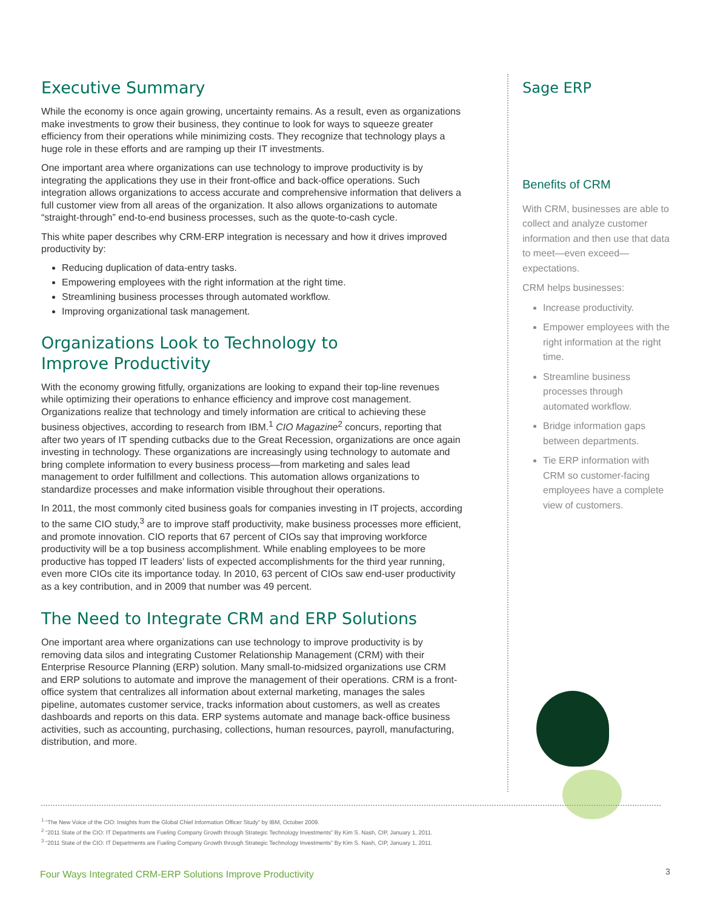Executive Summary
While the economy is once again growing, uncertainty remains. As a result, even as organizations make investments to grow their business, they continue to look for ways to squeeze greater efficiency from their operations while minimizing costs. They recognize that technology plays a huge role in these efforts and are ramping up their IT investments.
One important area where organizations can use technology to improve productivity is by integrating the applications they use in their front-office and back-office operations. Such integration allows organizations to access accurate and comprehensive information that delivers a full customer view from all areas of the organization. It also allows organizations to automate “straight-through” end-to-end business processes, such as the quote-to-cash cycle.
This white paper describes why CRM-ERP integration is necessary and how it drives improved productivity by:
Reducing duplication of data-entry tasks.
Empowering employees with the right information at the right time.
Streamlining business processes through automated workflow.
Improving organizational task management.
Organizations Look to Technology to
Improve Productivity
With the economy growing fitfully, organizations are looking to expand their top-line revenues while optimizing their operations to enhance efficiency and improve cost management. Organizations realize that technology and timely information are critical to achieving these business objectives, according to research from IBM.<sup>1</sup> CIO Magazine<sup>2</sup> concurs, reporting that after two years of IT spending cutbacks due to the Great Recession, organizations are once again investing in technology. These organizations are increasingly using technology to automate and bring complete information to every business process—from marketing and sales lead management to order fulfillment and collections. This automation allows organizations to standardize processes and make information visible throughout their operations.
In 2011, the most commonly cited business goals for companies investing in IT projects, according to the same CIO study,<sup>3</sup> are to improve staff productivity, make business processes more efficient, and promote innovation. CIO reports that 67 percent of CIOs say that improving workforce productivity will be a top business accomplishment. While enabling employees to be more productive has topped IT leaders’ lists of expected accomplishments for the third year running, even more CIOs cite its importance today. In 2010, 63 percent of CIOs saw end-user productivity as a key contribution, and in 2009 that number was 49 percent.
The Need to Integrate CRM and ERP Solutions
One important area where organizations can use technology to improve productivity is by removing data silos and integrating Customer Relationship Management (CRM) with their Enterprise Resource Planning (ERP) solution. Many small-to-midsized organizations use CRM and ERP solutions to automate and improve the management of their operations. CRM is a front-office system that centralizes all information about external marketing, manages the sales pipeline, automates customer service, tracks information about customers, as well as creates dashboards and reports on this data. ERP systems automate and manage back-office business activities, such as accounting, purchasing, collections, human resources, payroll, manufacturing, distribution, and more.
Sage ERP
Benefits of CRM
With CRM, businesses are able to collect and analyze customer information and then use that data to meet—even exceed—expectations.
CRM helps businesses:
Increase productivity.
Empower employees with the right information at the right time.
Streamline business processes through automated workflow.
Bridge information gaps between departments.
Tie ERP information with CRM so customer-facing employees have a complete view of customers.
<sup>1</sup> “The New Voice of the CIO: Insights from the Global Chief Information Officer Study” by IBM, October 2009.
<sup>2</sup> “2011 State of the CIO: IT Departments are Fueling Company Growth through Strategic Technology Investments” By Kim S. Nash, CIP, January 1, 2011.
<sup>3</sup> “2011 State of the CIO: IT Departments are Fueling Company Growth through Strategic Technology Investments” By Kim S. Nash, CIP, January 1, 2011.
Four Ways Integrated CRM-ERP Solutions Improve Productivity
3